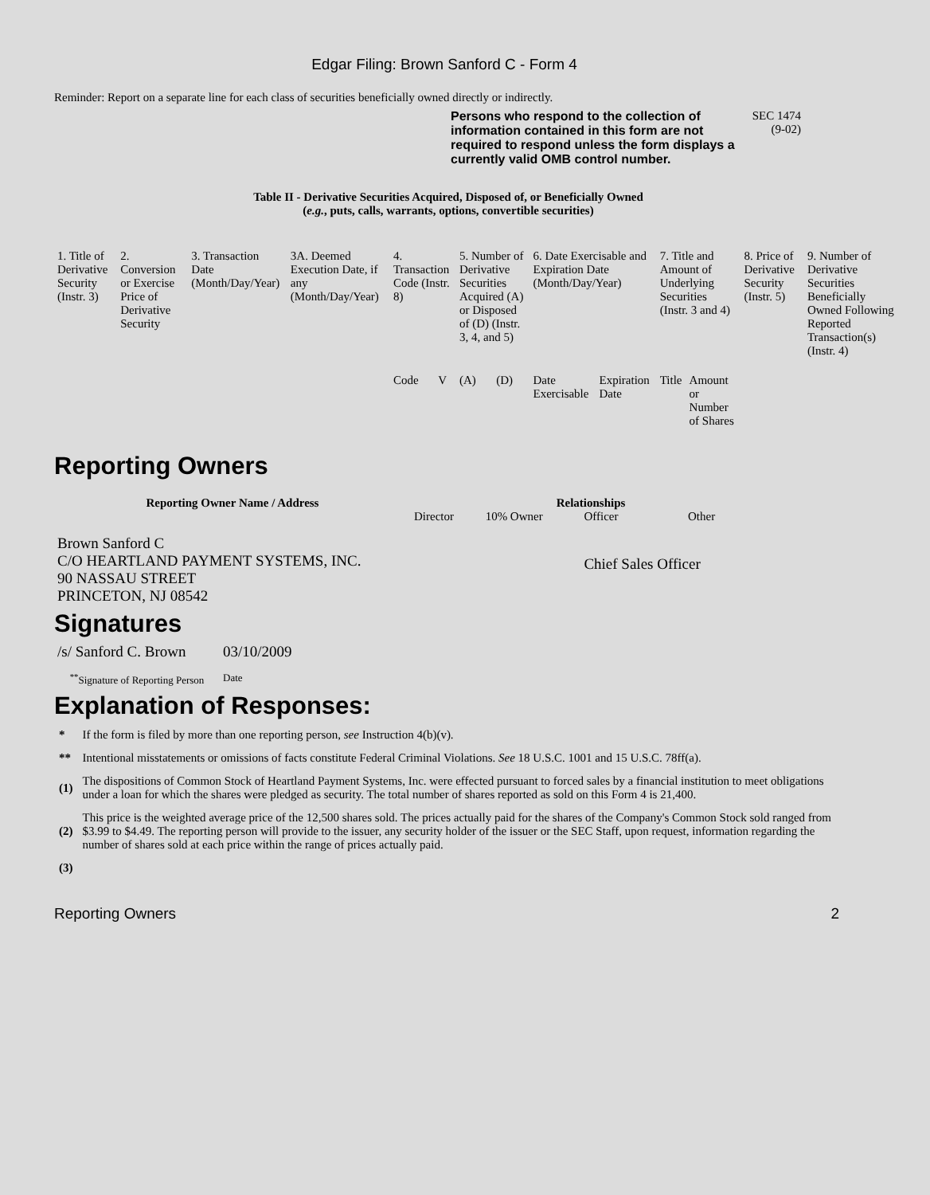Edgar Filing: Brown Sanford C - Form 4
Reminder: Report on a separate line for each class of securities beneficially owned directly or indirectly.
Persons who respond to the collection of information contained in this form are not required to respond unless the form displays a currently valid OMB control number.
SEC 1474
(9-02)
Table II - Derivative Securities Acquired, Disposed of, or Beneficially Owned
(e.g., puts, calls, warrants, options, convertible securities)
| 1. Title of Derivative Security (Instr. 3) | 2. Conversion or Exercise Price of Derivative Security | 3. Transaction Date (Month/Day/Year) | 3A. Deemed Execution Date, if any (Month/Day/Year) | 4. Transaction Code (Instr. 8) | | 5. Number of Derivative Securities Acquired (A) or Disposed of (D) (Instr. 3, 4, and 5) | | 6. Date Exercisable and Expiration Date (Month/Day/Year) | | 7. Title and Amount of Underlying Securities (Instr. 3 and 4) | | 8. Price of Derivative Security (Instr. 5) | 9. Number of Derivative Securities Beneficially Owned Following Reported Transaction(s) (Instr. 4) |
| --- | --- | --- | --- | --- | --- | --- | --- | --- | --- | --- | --- | --- | --- |
| | | | | Code | V | (A) | (D) | Date Exercisable | Expiration Date | Title | Amount or Number of Shares | | |
Reporting Owners
| Reporting Owner Name / Address | Relationships | | | |
| --- | --- | --- | --- | --- |
| | Director | 10% Owner | Officer | Other |
| Brown Sanford C C/O HEARTLAND PAYMENT SYSTEMS, INC. 90 NASSAU STREET PRINCETON, NJ 08542 | | | Chief Sales Officer | |
Signatures
| /s/ Sanford C. Brown | 03/10/2009 |
| <sup>**</sup> Signature of Reporting Person | Date |
Explanation of Responses:
| * | If the form is filed by more than one reporting person, see Instruction 4(b)(v). |
| ** | Intentional misstatements or omissions of facts constitute Federal Criminal Violations. See 18 U.S.C. 1001 and 15 U.S.C. 78ff(a). |
| (1) | The dispositions of Common Stock of Heartland Payment Systems, Inc. were effected pursuant to forced sales by a financial institution to meet obligations under a loan for which the shares were pledged as security. The total number of shares reported as sold on this Form 4 is 21,400. |
| (2) | This price is the weighted average price of the 12,500 shares sold. The prices actually paid for the shares of the Company's Common Stock sold ranged from $3.99 to $4.49. The reporting person will provide to the issuer, any security holder of the issuer or the SEC Staff, upon request, information regarding the number of shares sold at each price within the range of prices actually paid. |
| (3) | |
Reporting Owners 2